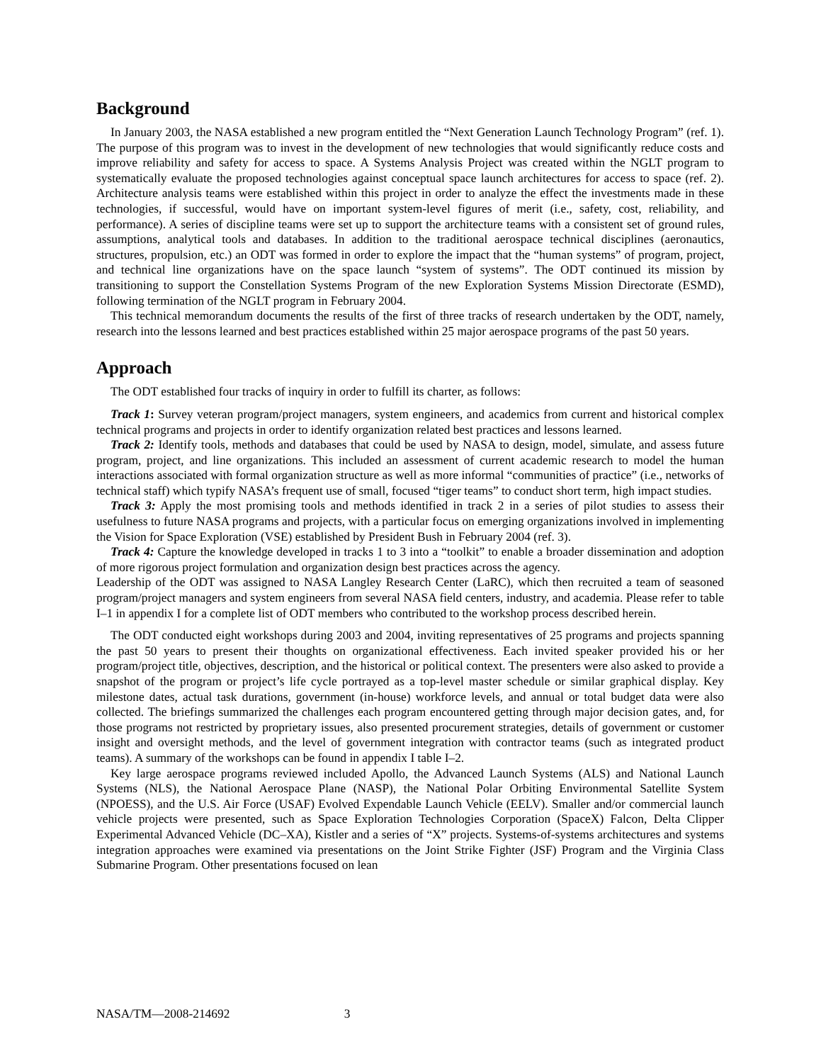Background
In January 2003, the NASA established a new program entitled the “Next Generation Launch Technology Program” (ref. 1). The purpose of this program was to invest in the development of new technologies that would significantly reduce costs and improve reliability and safety for access to space. A Systems Analysis Project was created within the NGLT program to systematically evaluate the proposed technologies against conceptual space launch architectures for access to space (ref. 2). Architecture analysis teams were established within this project in order to analyze the effect the investments made in these technologies, if successful, would have on important system-level figures of merit (i.e., safety, cost, reliability, and performance). A series of discipline teams were set up to support the architecture teams with a consistent set of ground rules, assumptions, analytical tools and databases. In addition to the traditional aerospace technical disciplines (aeronautics, structures, propulsion, etc.) an ODT was formed in order to explore the impact that the “human systems” of program, project, and technical line organizations have on the space launch “system of systems”. The ODT continued its mission by transitioning to support the Constellation Systems Program of the new Exploration Systems Mission Directorate (ESMD), following termination of the NGLT program in February 2004.
This technical memorandum documents the results of the first of three tracks of research undertaken by the ODT, namely, research into the lessons learned and best practices established within 25 major aerospace programs of the past 50 years.
Approach
The ODT established four tracks of inquiry in order to fulfill its charter, as follows:
Track 1: Survey veteran program/project managers, system engineers, and academics from current and historical complex technical programs and projects in order to identify organization related best practices and lessons learned.
Track 2: Identify tools, methods and databases that could be used by NASA to design, model, simulate, and assess future program, project, and line organizations. This included an assessment of current academic research to model the human interactions associated with formal organization structure as well as more informal “communities of practice” (i.e., networks of technical staff) which typify NASA’s frequent use of small, focused “tiger teams” to conduct short term, high impact studies.
Track 3: Apply the most promising tools and methods identified in track 2 in a series of pilot studies to assess their usefulness to future NASA programs and projects, with a particular focus on emerging organizations involved in implementing the Vision for Space Exploration (VSE) established by President Bush in February 2004 (ref. 3).
Track 4: Capture the knowledge developed in tracks 1 to 3 into a “toolkit” to enable a broader dissemination and adoption of more rigorous project formulation and organization design best practices across the agency.
Leadership of the ODT was assigned to NASA Langley Research Center (LaRC), which then recruited a team of seasoned program/project managers and system engineers from several NASA field centers, industry, and academia. Please refer to table I–1 in appendix I for a complete list of ODT members who contributed to the workshop process described herein.
The ODT conducted eight workshops during 2003 and 2004, inviting representatives of 25 programs and projects spanning the past 50 years to present their thoughts on organizational effectiveness. Each invited speaker provided his or her program/project title, objectives, description, and the historical or political context. The presenters were also asked to provide a snapshot of the program or project’s life cycle portrayed as a top-level master schedule or similar graphical display. Key milestone dates, actual task durations, government (in-house) workforce levels, and annual or total budget data were also collected. The briefings summarized the challenges each program encountered getting through major decision gates, and, for those programs not restricted by proprietary issues, also presented procurement strategies, details of government or customer insight and oversight methods, and the level of government integration with contractor teams (such as integrated product teams). A summary of the workshops can be found in appendix I table I–2.
Key large aerospace programs reviewed included Apollo, the Advanced Launch Systems (ALS) and National Launch Systems (NLS), the National Aerospace Plane (NASP), the National Polar Orbiting Environmental Satellite System (NPOESS), and the U.S. Air Force (USAF) Evolved Expendable Launch Vehicle (EELV). Smaller and/or commercial launch vehicle projects were presented, such as Space Exploration Technologies Corporation (SpaceX) Falcon, Delta Clipper Experimental Advanced Vehicle (DC–XA), Kistler and a series of “X” projects. Systems-of-systems architectures and systems integration approaches were examined via presentations on the Joint Strike Fighter (JSF) Program and the Virginia Class Submarine Program. Other presentations focused on lean
NASA/TM—2008-214692 3